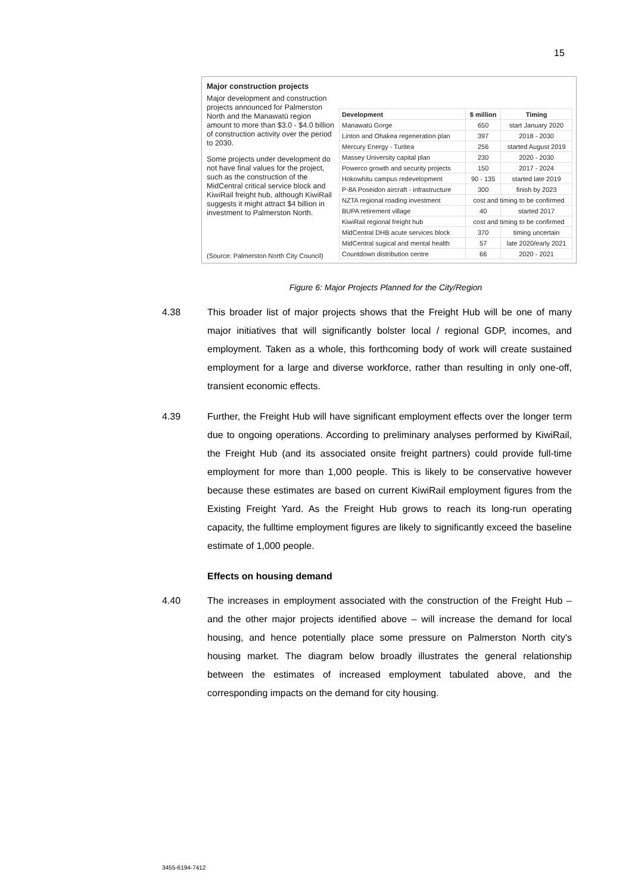15
Major construction projects
Major development and construction projects announced for Palmerston North and the Manawatū region amount to more than $3.0 - $4.0 billion of construction activity over the period to 2030.
Some projects under development do not have final values for the project, such as the construction of the MidCentral critical service block and KiwiRail freight hub, although KiwiRail suggests it might attract $4 billion in investment to Palmerston North.
| Development | $ million | Timing |
| --- | --- | --- |
| Manawatū Gorge | 650 | start January 2020 |
| Linton and Ohakea regeneration plan | 397 | 2018 - 2030 |
| Mercury Energy - Turitea | 256 | started August 2019 |
| Massey University capital plan | 230 | 2020 - 2030 |
| Powerco growth and security projects | 150 | 2017 - 2024 |
| Hokowhitu campus redevelopment | 90 - 135 | started late 2019 |
| P-8A Poseidon aircraft - infrastructure | 300 | finish by 2023 |
| NZTA regional roading investment | cost and timing to be confirmed | |
| BUPA retirement village | 40 | started 2017 |
| KiwiRail regional freight hub | cost and timing to be confirmed | |
| MidCentral DHB acute services block | 370 | timing uncertain |
| MidCentral sugical and mental health | 57 | late 2020/early 2021 |
| Countdown distribution centre | 66 | 2020 - 2021 |
(Source: Palmerston North City Council)
Figure 6: Major Projects Planned for the City/Region
4.38 This broader list of major projects shows that the Freight Hub will be one of many major initiatives that will significantly bolster local / regional GDP, incomes, and employment. Taken as a whole, this forthcoming body of work will create sustained employment for a large and diverse workforce, rather than resulting in only one-off, transient economic effects.
4.39 Further, the Freight Hub will have significant employment effects over the longer term due to ongoing operations. According to preliminary analyses performed by KiwiRail, the Freight Hub (and its associated onsite freight partners) could provide full-time employment for more than 1,000 people. This is likely to be conservative however because these estimates are based on current KiwiRail employment figures from the Existing Freight Yard. As the Freight Hub grows to reach its long-run operating capacity, the fulltime employment figures are likely to significantly exceed the baseline estimate of 1,000 people.
Effects on housing demand
4.40 The increases in employment associated with the construction of the Freight Hub – and the other major projects identified above – will increase the demand for local housing, and hence potentially place some pressure on Palmerston North city's housing market. The diagram below broadly illustrates the general relationship between the estimates of increased employment tabulated above, and the corresponding impacts on the demand for city housing.
3455-6194-7412